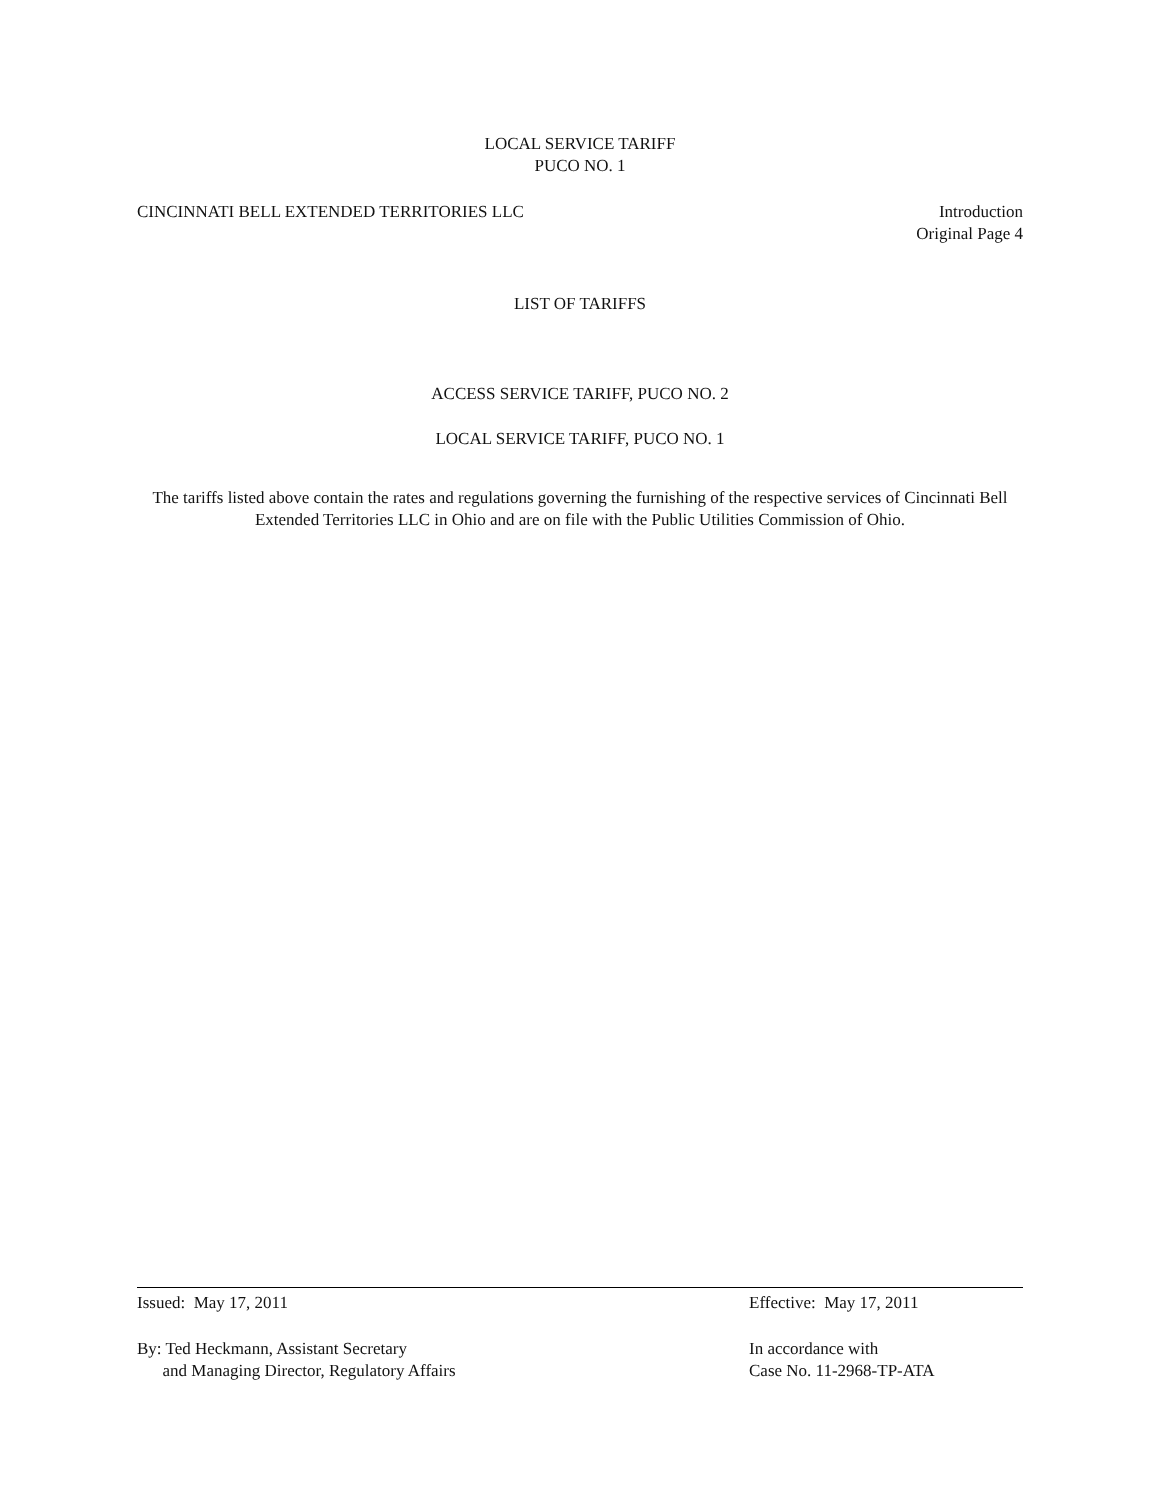LOCAL SERVICE TARIFF
PUCO NO. 1
CINCINNATI BELL EXTENDED TERRITORIES LLC
Introduction
Original Page 4
LIST OF TARIFFS
ACCESS SERVICE TARIFF, PUCO NO. 2
LOCAL SERVICE TARIFF, PUCO NO. 1
The tariffs listed above contain the rates and regulations governing the furnishing of the respective services of Cincinnati Bell Extended Territories LLC in Ohio and are on file with the Public Utilities Commission of Ohio.
Issued: May 17, 2011 Effective: May 17, 2011
By: Ted Heckmann, Assistant Secretary
and Managing Director, Regulatory Affairs
In accordance with
Case No. 11-2968-TP-ATA